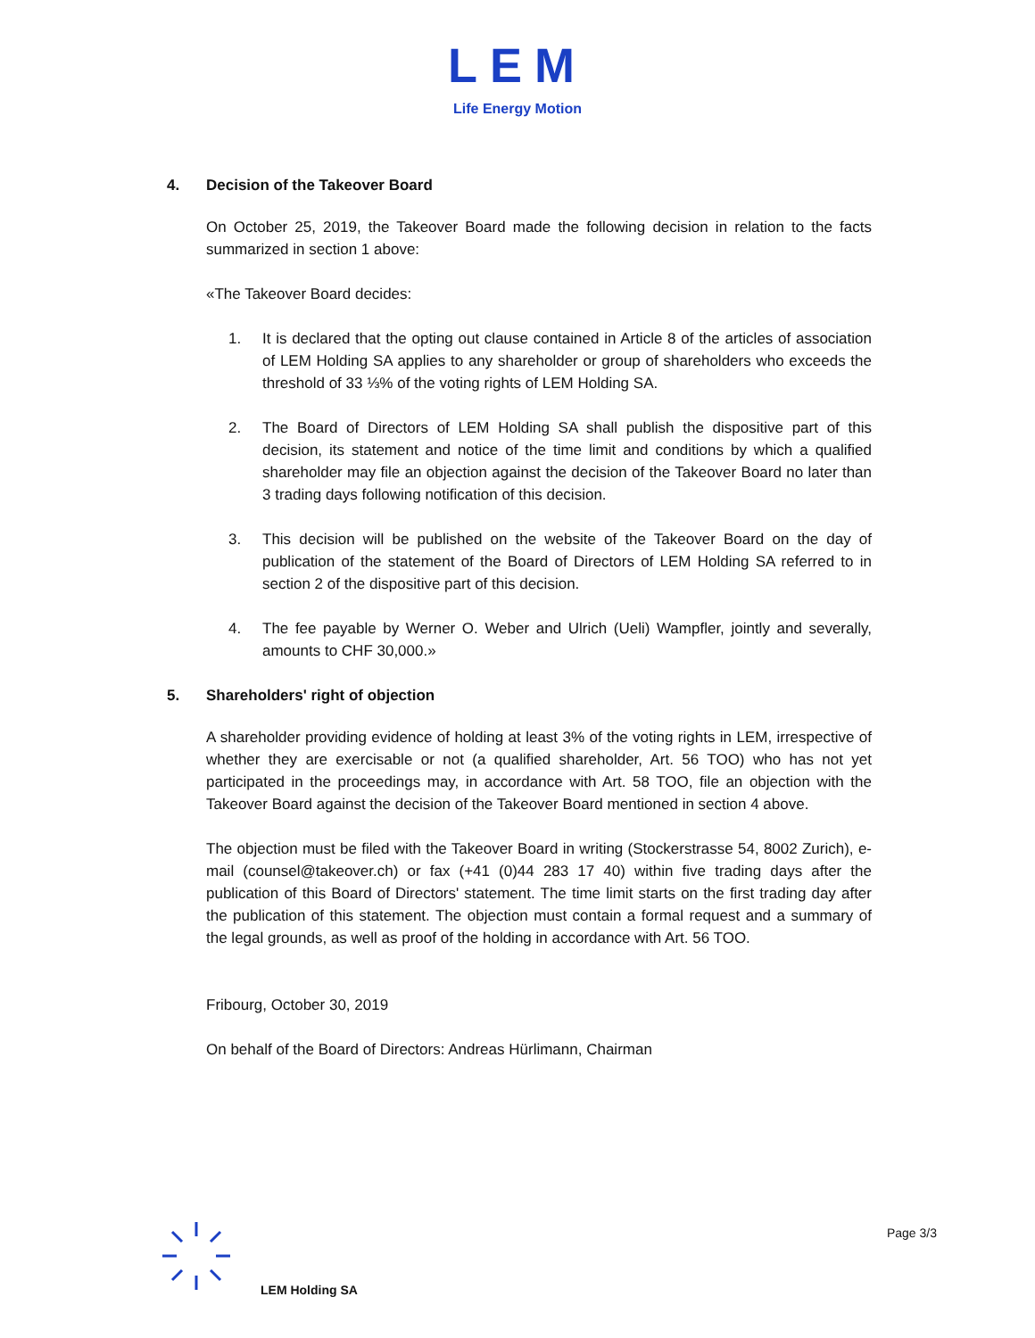LEM
Life Energy Motion
4. Decision of the Takeover Board
On October 25, 2019, the Takeover Board made the following decision in relation to the facts summarized in section 1 above:
«The Takeover Board decides:
1. It is declared that the opting out clause contained in Article 8 of the articles of association of LEM Holding SA applies to any shareholder or group of shareholders who exceeds the threshold of 33 ⅓% of the voting rights of LEM Holding SA.
2. The Board of Directors of LEM Holding SA shall publish the dispositive part of this decision, its statement and notice of the time limit and conditions by which a qualified shareholder may file an objection against the decision of the Takeover Board no later than 3 trading days following notification of this decision.
3. This decision will be published on the website of the Takeover Board on the day of publication of the statement of the Board of Directors of LEM Holding SA referred to in section 2 of the dispositive part of this decision.
4. The fee payable by Werner O. Weber and Ulrich (Ueli) Wampfler, jointly and severally, amounts to CHF 30,000.»
5. Shareholders' right of objection
A shareholder providing evidence of holding at least 3% of the voting rights in LEM, irrespective of whether they are exercisable or not (a qualified shareholder, Art. 56 TOO) who has not yet participated in the proceedings may, in accordance with Art. 58 TOO, file an objection with the Takeover Board against the decision of the Takeover Board mentioned in section 4 above.
The objection must be filed with the Takeover Board in writing (Stockerstrasse 54, 8002 Zurich), e-mail (counsel@takeover.ch) or fax (+41 (0)44 283 17 40) within five trading days after the publication of this Board of Directors' statement. The time limit starts on the first trading day after the publication of this statement. The objection must contain a formal request and a summary of the legal grounds, as well as proof of the holding in accordance with Art. 56 TOO.
Fribourg, October 30, 2019
On behalf of the Board of Directors: Andreas Hürlimann, Chairman
Page 3/3
LEM Holding SA